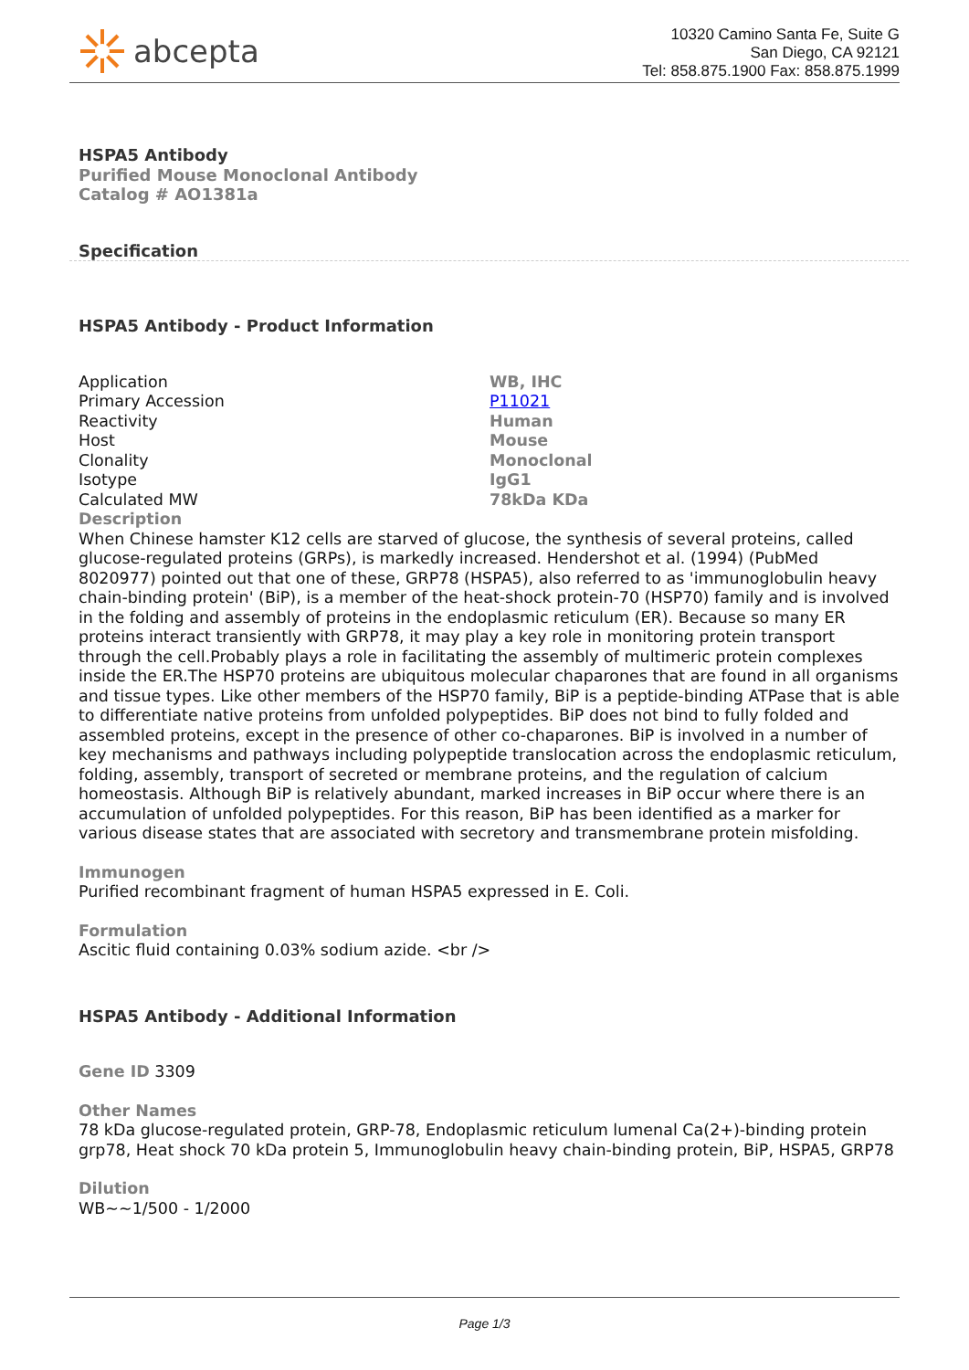abcepta
10320 Camino Santa Fe, Suite G
San Diego, CA 92121
Tel: 858.875.1900 Fax: 858.875.1999
HSPA5 Antibody
Purified Mouse Monoclonal Antibody
Catalog # AO1381a
Specification
HSPA5 Antibody - Product Information
| Application | WB, IHC |
| Primary Accession | P11021 |
| Reactivity | Human |
| Host | Mouse |
| Clonality | Monoclonal |
| Isotype | IgG1 |
| Calculated MW | 78kDa KDa |
Description
When Chinese hamster K12 cells are starved of glucose, the synthesis of several proteins, called glucose-regulated proteins (GRPs), is markedly increased. Hendershot et al. (1994) (PubMed 8020977) pointed out that one of these, GRP78 (HSPA5), also referred to as 'immunoglobulin heavy chain-binding protein' (BiP), is a member of the heat-shock protein-70 (HSP70) family and is involved in the folding and assembly of proteins in the endoplasmic reticulum (ER). Because so many ER proteins interact transiently with GRP78, it may play a key role in monitoring protein transport through the cell.Probably plays a role in facilitating the assembly of multimeric protein complexes inside the ER.The HSP70 proteins are ubiquitous molecular chaparones that are found in all organisms and tissue types. Like other members of the HSP70 family, BiP is a peptide-binding ATPase that is able to differentiate native proteins from unfolded polypeptides. BiP does not bind to fully folded and assembled proteins, except in the presence of other co-chaparones. BiP is involved in a number of key mechanisms and pathways including polypeptide translocation across the endoplasmic reticulum, folding, assembly, transport of secreted or membrane proteins, and the regulation of calcium homeostasis. Although BiP is relatively abundant, marked increases in BiP occur where there is an accumulation of unfolded polypeptides. For this reason, BiP has been identified as a marker for various disease states that are associated with secretory and transmembrane protein misfolding.
Immunogen
Purified recombinant fragment of human HSPA5 expressed in E. Coli.
Formulation
Ascitic fluid containing 0.03% sodium azide. <br />
HSPA5 Antibody - Additional Information
Gene ID 3309
Other Names
78 kDa glucose-regulated protein, GRP-78, Endoplasmic reticulum lumenal Ca(2+)-binding protein grp78, Heat shock 70 kDa protein 5, Immunoglobulin heavy chain-binding protein, BiP, HSPA5, GRP78
Dilution
WB~~1/500 - 1/2000
Page 1/3